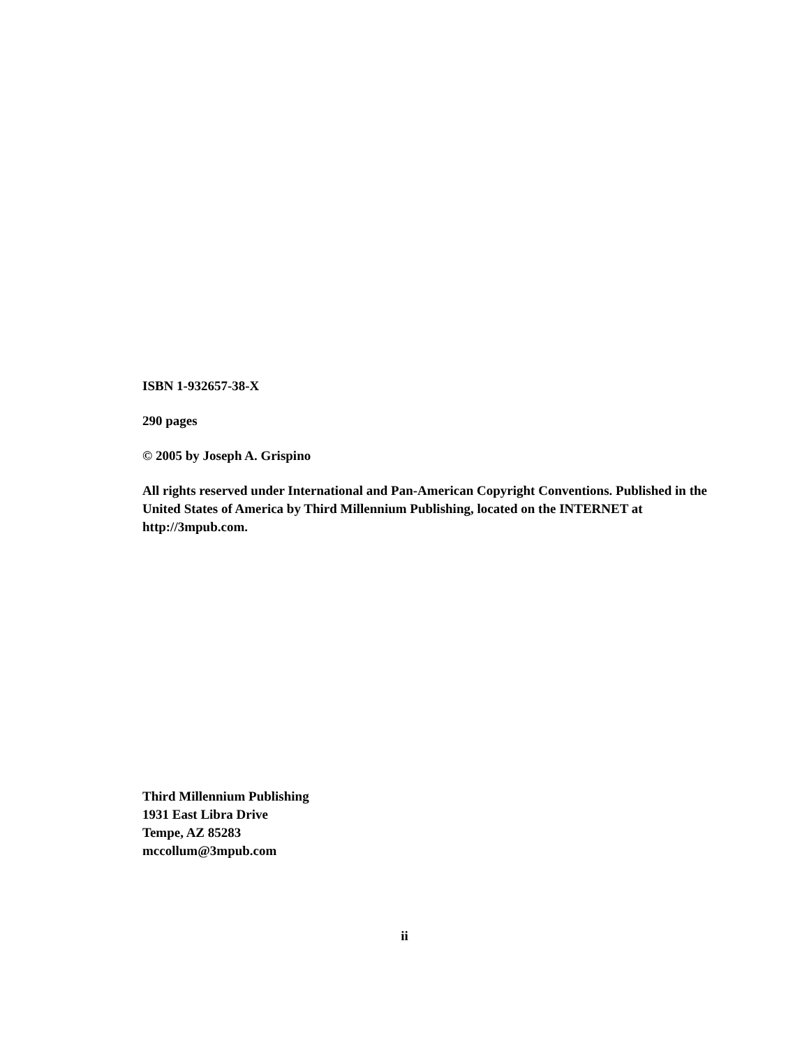ISBN 1-932657-38-X
290 pages
© 2005 by Joseph A. Grispino
All rights reserved under International and Pan-American Copyright Conventions. Published in the United States of America by Third Millennium Publishing, located on the INTERNET at http://3mpub.com.
Third Millennium Publishing
1931 East Libra Drive
Tempe, AZ 85283
mccollum@3mpub.com
ii